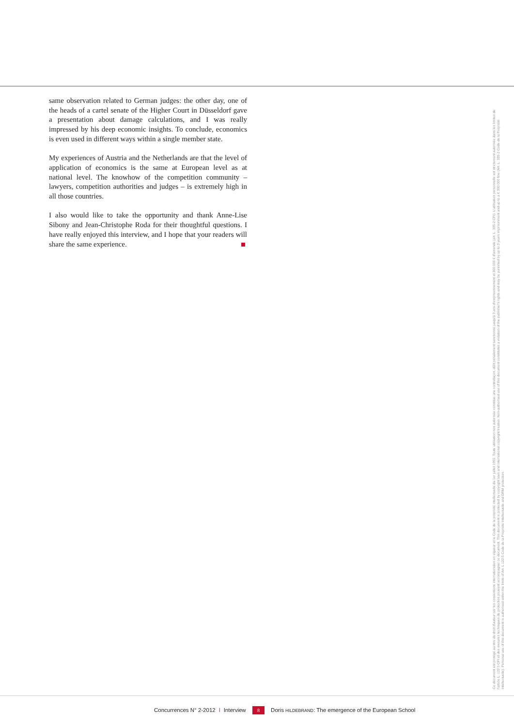same observation related to German judges: the other day, one of the heads of a cartel senate of the Higher Court in Düsseldorf gave a presentation about damage calculations, and I was really impressed by his deep economic insights. To conclude, economics is even used in different ways within a single member state.
My experiences of Austria and the Netherlands are that the level of application of economics is the same at European level as at national level. The knowhow of the competition community – lawyers, competition authorities and judges – is extremely high in all those countries.
I also would like to take the opportunity and thank Anne-Lise Sibony and Jean-Christophe Roda for their thoughtful questions. I have really enjoyed this interview, and I hope that your readers will share the same experience.
Ce document est protégé au titre du droit d'auteur par les conventions internationales en vigueur et le Code de la propriété intellectuelle du 1er juillet 1992. Toute utilisation non autorisée constitue une contrefaçon, délit pénalement sanctionné jusqu'à 3 ans d'emprisonnement et 300 000 € d'amende (art. L. 335-2 CPI). L'utilisation personnelle est strictement autorisée dans les limites de l'article L. 122 5 CPI et des mesures techniques de protection pouvant accompagner ce document. This document is protected by copyright laws and international copyright treaties. Non-authorised use of this document constitutes a violation of the publisher's rights and may be punished by up to 3 years imprisonment and up to a € 300 000 fine (Art. L. 335-2 Code de la Propriété Intellectuelle). Personal use of this document is authorised within the limits of Art. L 122-5 Code de la Propriété Intellectuelle and DRM protection.
Concurrences N° 2-2012 l Interview 8 Doris HILDEBRAND: The emergence of the European School